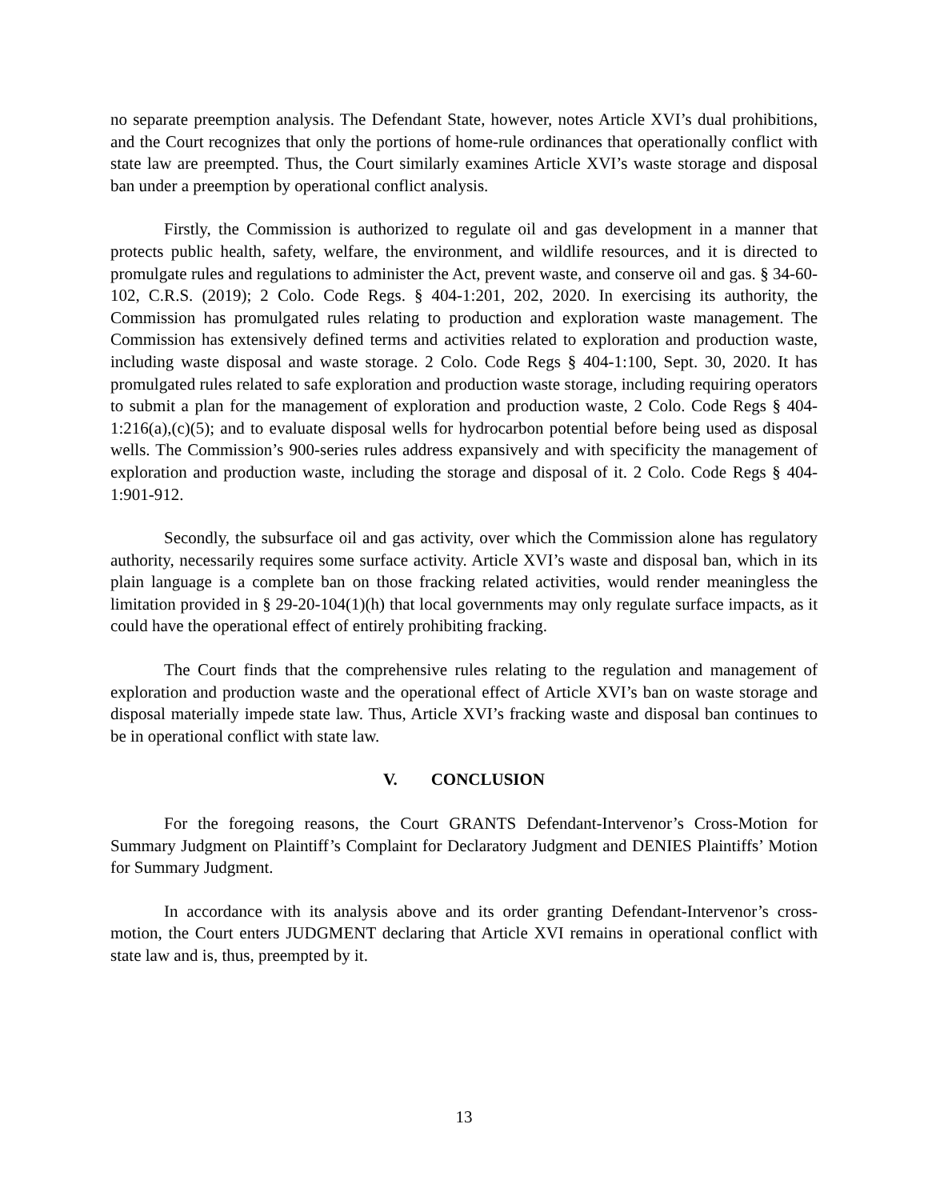no separate preemption analysis. The Defendant State, however, notes Article XVI’s dual prohibitions, and the Court recognizes that only the portions of home-rule ordinances that operationally conflict with state law are preempted. Thus, the Court similarly examines Article XVI’s waste storage and disposal ban under a preemption by operational conflict analysis.
Firstly, the Commission is authorized to regulate oil and gas development in a manner that protects public health, safety, welfare, the environment, and wildlife resources, and it is directed to promulgate rules and regulations to administer the Act, prevent waste, and conserve oil and gas. § 34-60-102, C.R.S. (2019); 2 Colo. Code Regs. § 404-1:201, 202, 2020. In exercising its authority, the Commission has promulgated rules relating to production and exploration waste management. The Commission has extensively defined terms and activities related to exploration and production waste, including waste disposal and waste storage. 2 Colo. Code Regs § 404-1:100, Sept. 30, 2020. It has promulgated rules related to safe exploration and production waste storage, including requiring operators to submit a plan for the management of exploration and production waste, 2 Colo. Code Regs § 404-1:216(a),(c)(5); and to evaluate disposal wells for hydrocarbon potential before being used as disposal wells. The Commission’s 900-series rules address expansively and with specificity the management of exploration and production waste, including the storage and disposal of it. 2 Colo. Code Regs § 404-1:901-912.
Secondly, the subsurface oil and gas activity, over which the Commission alone has regulatory authority, necessarily requires some surface activity. Article XVI’s waste and disposal ban, which in its plain language is a complete ban on those fracking related activities, would render meaningless the limitation provided in § 29-20-104(1)(h) that local governments may only regulate surface impacts, as it could have the operational effect of entirely prohibiting fracking.
The Court finds that the comprehensive rules relating to the regulation and management of exploration and production waste and the operational effect of Article XVI’s ban on waste storage and disposal materially impede state law. Thus, Article XVI’s fracking waste and disposal ban continues to be in operational conflict with state law.
V. CONCLUSION
For the foregoing reasons, the Court GRANTS Defendant-Intervenor’s Cross-Motion for Summary Judgment on Plaintiff’s Complaint for Declaratory Judgment and DENIES Plaintiffs’ Motion for Summary Judgment.
In accordance with its analysis above and its order granting Defendant-Intervenor’s cross-motion, the Court enters JUDGMENT declaring that Article XVI remains in operational conflict with state law and is, thus, preempted by it.
13